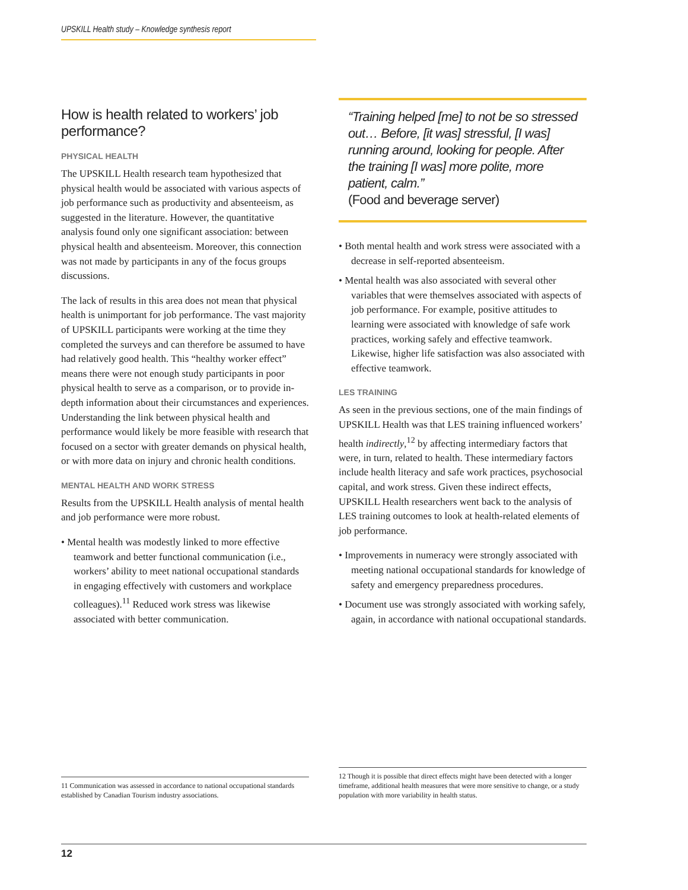UPSKILL Health study – Knowledge synthesis report
How is health related to workers’ job performance?
PHYSICAL HEALTH
The UPSKILL Health research team hypothesized that physical health would be associated with various aspects of job performance such as productivity and absenteeism, as suggested in the literature. However, the quantitative analysis found only one significant association: between physical health and absenteeism. Moreover, this connection was not made by participants in any of the focus groups discussions.
The lack of results in this area does not mean that physical health is unimportant for job performance. The vast majority of UPSKILL participants were working at the time they completed the surveys and can therefore be assumed to have had relatively good health. This “healthy worker effect” means there were not enough study participants in poor physical health to serve as a comparison, or to provide in-depth information about their circumstances and experiences. Understanding the link between physical health and performance would likely be more feasible with research that focused on a sector with greater demands on physical health, or with more data on injury and chronic health conditions.
MENTAL HEALTH AND WORK STRESS
Results from the UPSKILL Health analysis of mental health and job performance were more robust.
• Mental health was modestly linked to more effective teamwork and better functional communication (i.e., workers’ ability to meet national occupational standards in engaging effectively with customers and workplace colleagues).<sup>11</sup> Reduced work stress was likewise associated with better communication.
“Training helped [me] to not be so stressed out… Before, [it was] stressful, [I was] running around, looking for people. After the training [I was] more polite, more patient, calm.”
(Food and beverage server)
• Both mental health and work stress were associated with a decrease in self-reported absenteeism.
• Mental health was also associated with several other variables that were themselves associated with aspects of job performance. For example, positive attitudes to learning were associated with knowledge of safe work practices, working safely and effective teamwork. Likewise, higher life satisfaction was also associated with effective teamwork.
LES TRAINING
As seen in the previous sections, one of the main findings of UPSKILL Health was that LES training influenced workers’ health indirectly,<sup>12</sup> by affecting intermediary factors that were, in turn, related to health. These intermediary factors include health literacy and safe work practices, psychosocial capital, and work stress. Given these indirect effects, UPSKILL Health researchers went back to the analysis of LES training outcomes to look at health-related elements of job performance.
• Improvements in numeracy were strongly associated with meeting national occupational standards for knowledge of safety and emergency preparedness procedures.
• Document use was strongly associated with working safely, again, in accordance with national occupational standards.
11 Communication was assessed in accordance to national occupational standards established by Canadian Tourism industry associations.
12 Though it is possible that direct effects might have been detected with a longer timeframe, additional health measures that were more sensitive to change, or a study population with more variability in health status.
12